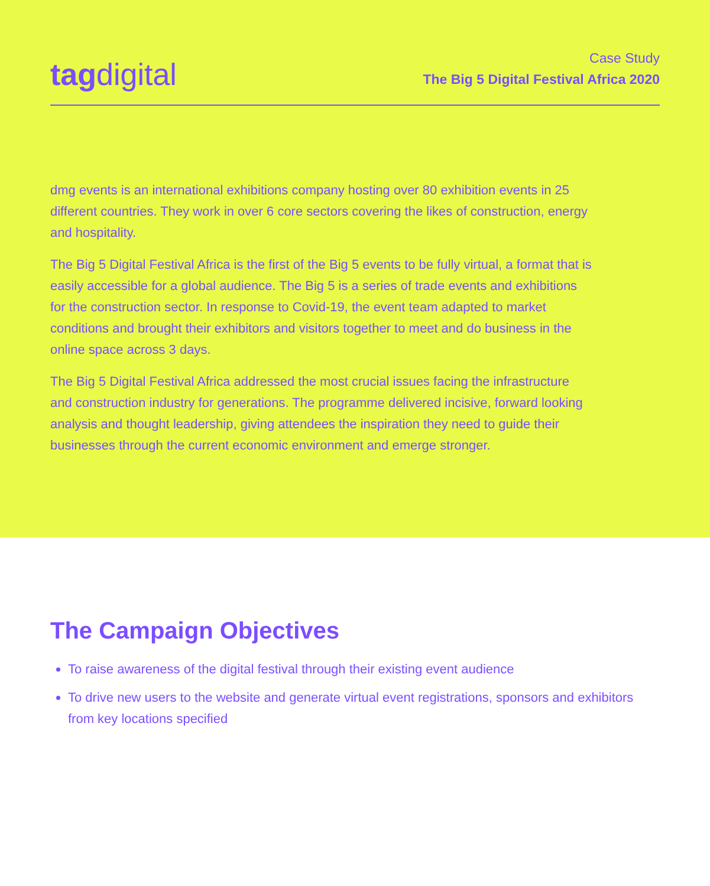tagdigital
Case Study
The Big 5 Digital Festival Africa 2020
dmg events is an international exhibitions company hosting over 80 exhibition events in 25 different countries. They work in over 6 core sectors covering the likes of construction, energy and hospitality.
The Big 5 Digital Festival Africa is the first of the Big 5 events to be fully virtual, a format that is easily accessible for a global audience. The Big 5 is a series of trade events and exhibitions for the construction sector. In response to Covid-19, the event team adapted to market conditions and brought their exhibitors and visitors together to meet and do business in the online space across 3 days.
The Big 5 Digital Festival Africa addressed the most crucial issues facing the infrastructure and construction industry for generations. The programme delivered incisive, forward looking analysis and thought leadership, giving attendees the inspiration they need to guide their businesses through the current economic environment and emerge stronger.
The Campaign Objectives
To raise awareness of the digital festival through their existing event audience
To drive new users to the website and generate virtual event registrations, sponsors and exhibitors from key locations specified